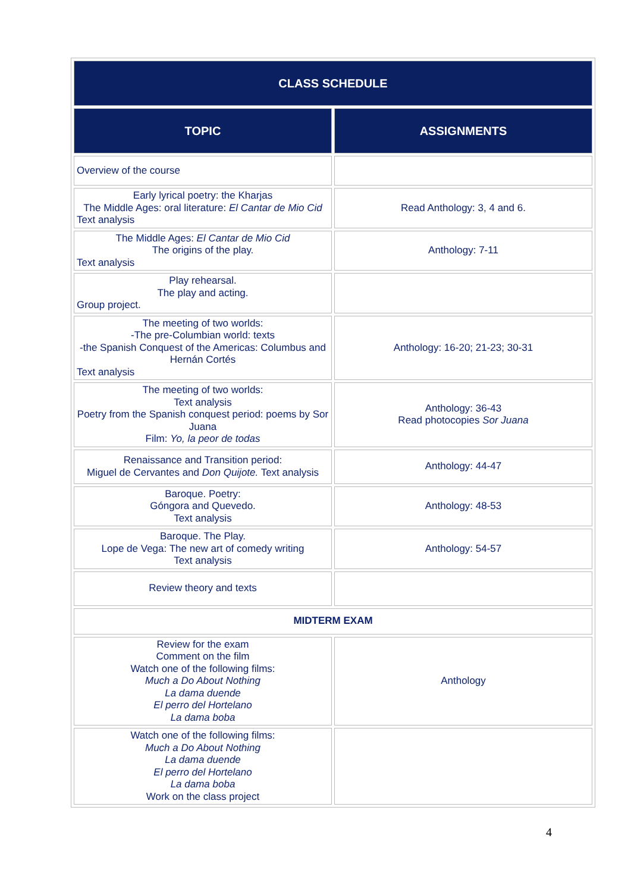| CLASS SCHEDULE | |
| --- | --- |
| TOPIC | ASSIGNMENTS |
| Overview of the course | |
| Early lyrical poetry: the Kharjas The Middle Ages: oral literature: El Cantar de Mio Cid Text analysis | Read Anthology: 3, 4 and 6. |
| The Middle Ages: El Cantar de Mio Cid The origins of the play. Text analysis | Anthology: 7-11 |
| Play rehearsal. The play and acting. Group project. | |
| The meeting of two worlds: -The pre-Columbian world: texts -the Spanish Conquest of the Americas: Columbus and Hernán Cortés Text analysis | Anthology: 16-20; 21-23; 30-31 |
| The meeting of two worlds: Text analysis Poetry from the Spanish conquest period: poems by Sor Juana Film: Yo, la peor de todas | Anthology: 36-43 Read photocopies Sor Juana |
| Renaissance and Transition period: Miguel de Cervantes and Don Quijote. Text analysis | Anthology: 44-47 |
| Baroque. Poetry: Góngora and Quevedo. Text analysis | Anthology: 48-53 |
| Baroque. The Play. Lope de Vega: The new art of comedy writing Text analysis | Anthology: 54-57 |
| Review theory and texts | |
| MIDTERM EXAM | |
| Review for the exam Comment on the film Watch one of the following films: Much a Do About Nothing La dama duende El perro del Hortelano La dama boba | Anthology |
| Watch one of the following films: Much a Do About Nothing La dama duende El perro del Hortelano La dama boba Work on the class project | |
4